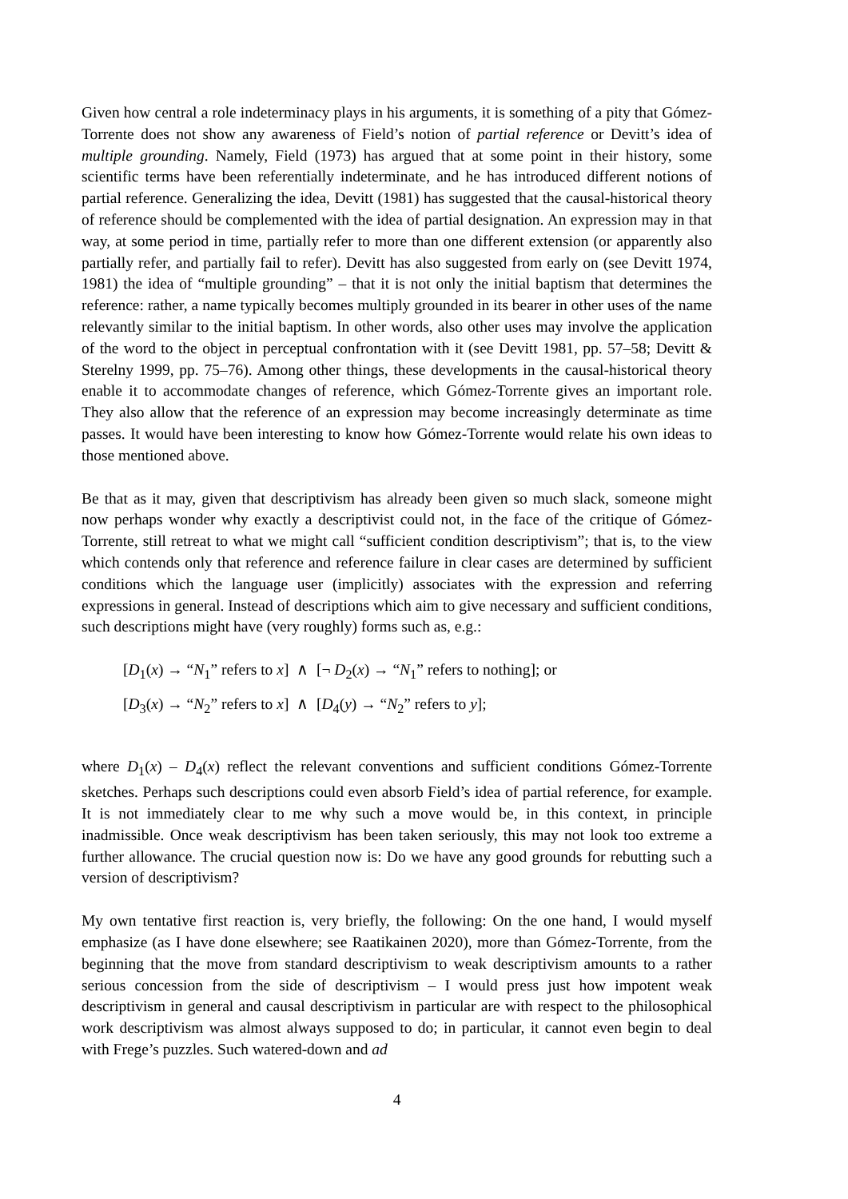Given how central a role indeterminacy plays in his arguments, it is something of a pity that Gómez-Torrente does not show any awareness of Field’s notion of partial reference or Devitt’s idea of multiple grounding. Namely, Field (1973) has argued that at some point in their history, some scientific terms have been referentially indeterminate, and he has introduced different notions of partial reference. Generalizing the idea, Devitt (1981) has suggested that the causal-historical theory of reference should be complemented with the idea of partial designation. An expression may in that way, at some period in time, partially refer to more than one different extension (or apparently also partially refer, and partially fail to refer). Devitt has also suggested from early on (see Devitt 1974, 1981) the idea of “multiple grounding” – that it is not only the initial baptism that determines the reference: rather, a name typically becomes multiply grounded in its bearer in other uses of the name relevantly similar to the initial baptism. In other words, also other uses may involve the application of the word to the object in perceptual confrontation with it (see Devitt 1981, pp. 57–58; Devitt & Sterelny 1999, pp. 75–76). Among other things, these developments in the causal-historical theory enable it to accommodate changes of reference, which Gómez-Torrente gives an important role. They also allow that the reference of an expression may become increasingly determinate as time passes. It would have been interesting to know how Gómez-Torrente would relate his own ideas to those mentioned above.
Be that as it may, given that descriptivism has already been given so much slack, someone might now perhaps wonder why exactly a descriptivist could not, in the face of the critique of Gómez-Torrente, still retreat to what we might call “sufficient condition descriptivism”; that is, to the view which contends only that reference and reference failure in clear cases are determined by sufficient conditions which the language user (implicitly) associates with the expression and referring expressions in general. Instead of descriptions which aim to give necessary and sufficient conditions, such descriptions might have (very roughly) forms such as, e.g.:
[D<sub>1</sub>(x) → “N<sub>1</sub>” refers to x] ∧ [¬ D<sub>2</sub>(x) → “N<sub>1</sub>” refers to nothing]; or
[D<sub>3</sub>(x) → “N<sub>2</sub>” refers to x] ∧ [D<sub>4</sub>(y) → “N<sub>2</sub>” refers to y];
where D<sub>1</sub>(x) – D<sub>4</sub>(x) reflect the relevant conventions and sufficient conditions Gómez-Torrente sketches. Perhaps such descriptions could even absorb Field’s idea of partial reference, for example. It is not immediately clear to me why such a move would be, in this context, in principle inadmissible. Once weak descriptivism has been taken seriously, this may not look too extreme a further allowance. The crucial question now is: Do we have any good grounds for rebutting such a version of descriptivism?
My own tentative first reaction is, very briefly, the following: On the one hand, I would myself emphasize (as I have done elsewhere; see Raatikainen 2020), more than Gómez-Torrente, from the beginning that the move from standard descriptivism to weak descriptivism amounts to a rather serious concession from the side of descriptivism – I would press just how impotent weak descriptivism in general and causal descriptivism in particular are with respect to the philosophical work descriptivism was almost always supposed to do; in particular, it cannot even begin to deal with Frege’s puzzles. Such watered-down and ad
4